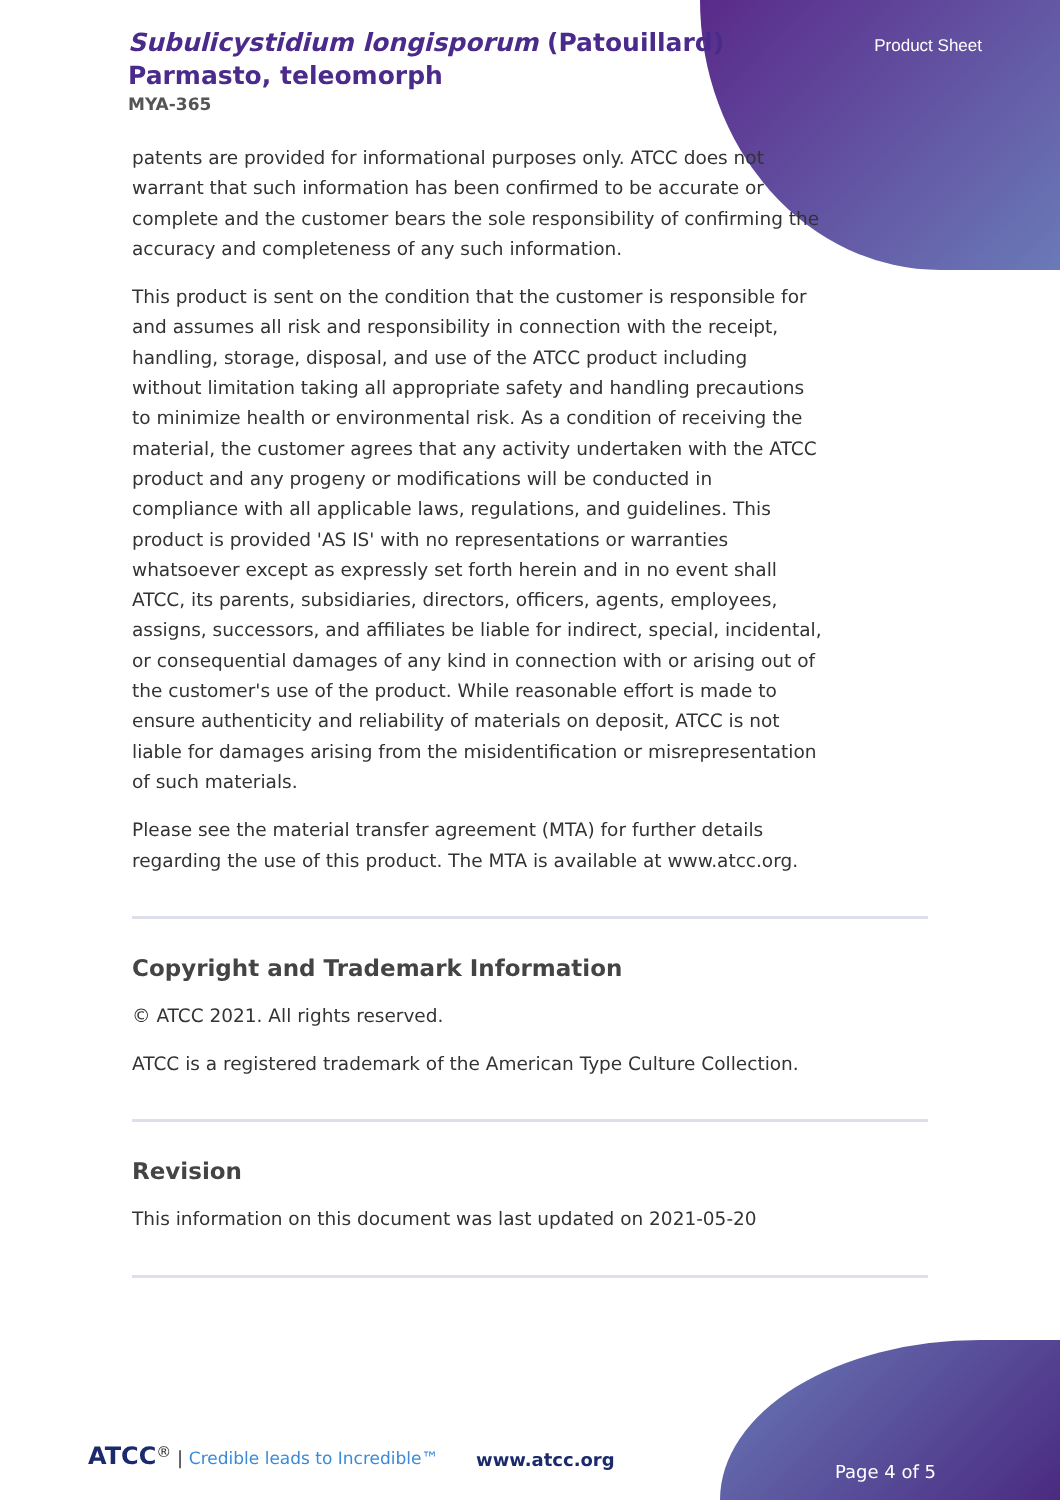Product Sheet
Subulicystidium longisporum (Patouillard) Parmasto, teleomorph
MYA-365
patents are provided for informational purposes only. ATCC does not warrant that such information has been confirmed to be accurate or complete and the customer bears the sole responsibility of confirming the accuracy and completeness of any such information.
This product is sent on the condition that the customer is responsible for and assumes all risk and responsibility in connection with the receipt, handling, storage, disposal, and use of the ATCC product including without limitation taking all appropriate safety and handling precautions to minimize health or environmental risk. As a condition of receiving the material, the customer agrees that any activity undertaken with the ATCC product and any progeny or modifications will be conducted in compliance with all applicable laws, regulations, and guidelines. This product is provided 'AS IS' with no representations or warranties whatsoever except as expressly set forth herein and in no event shall ATCC, its parents, subsidiaries, directors, officers, agents, employees, assigns, successors, and affiliates be liable for indirect, special, incidental, or consequential damages of any kind in connection with or arising out of the customer's use of the product. While reasonable effort is made to ensure authenticity and reliability of materials on deposit, ATCC is not liable for damages arising from the misidentification or misrepresentation of such materials.
Please see the material transfer agreement (MTA) for further details regarding the use of this product. The MTA is available at www.atcc.org.
Copyright and Trademark Information
© ATCC 2021. All rights reserved.
ATCC is a registered trademark of the American Type Culture Collection.
Revision
This information on this document was last updated on 2021-05-20
ATCC<sup>®</sup> | Credible leads to Incredible™
www.atcc.org
Page 4 of 5